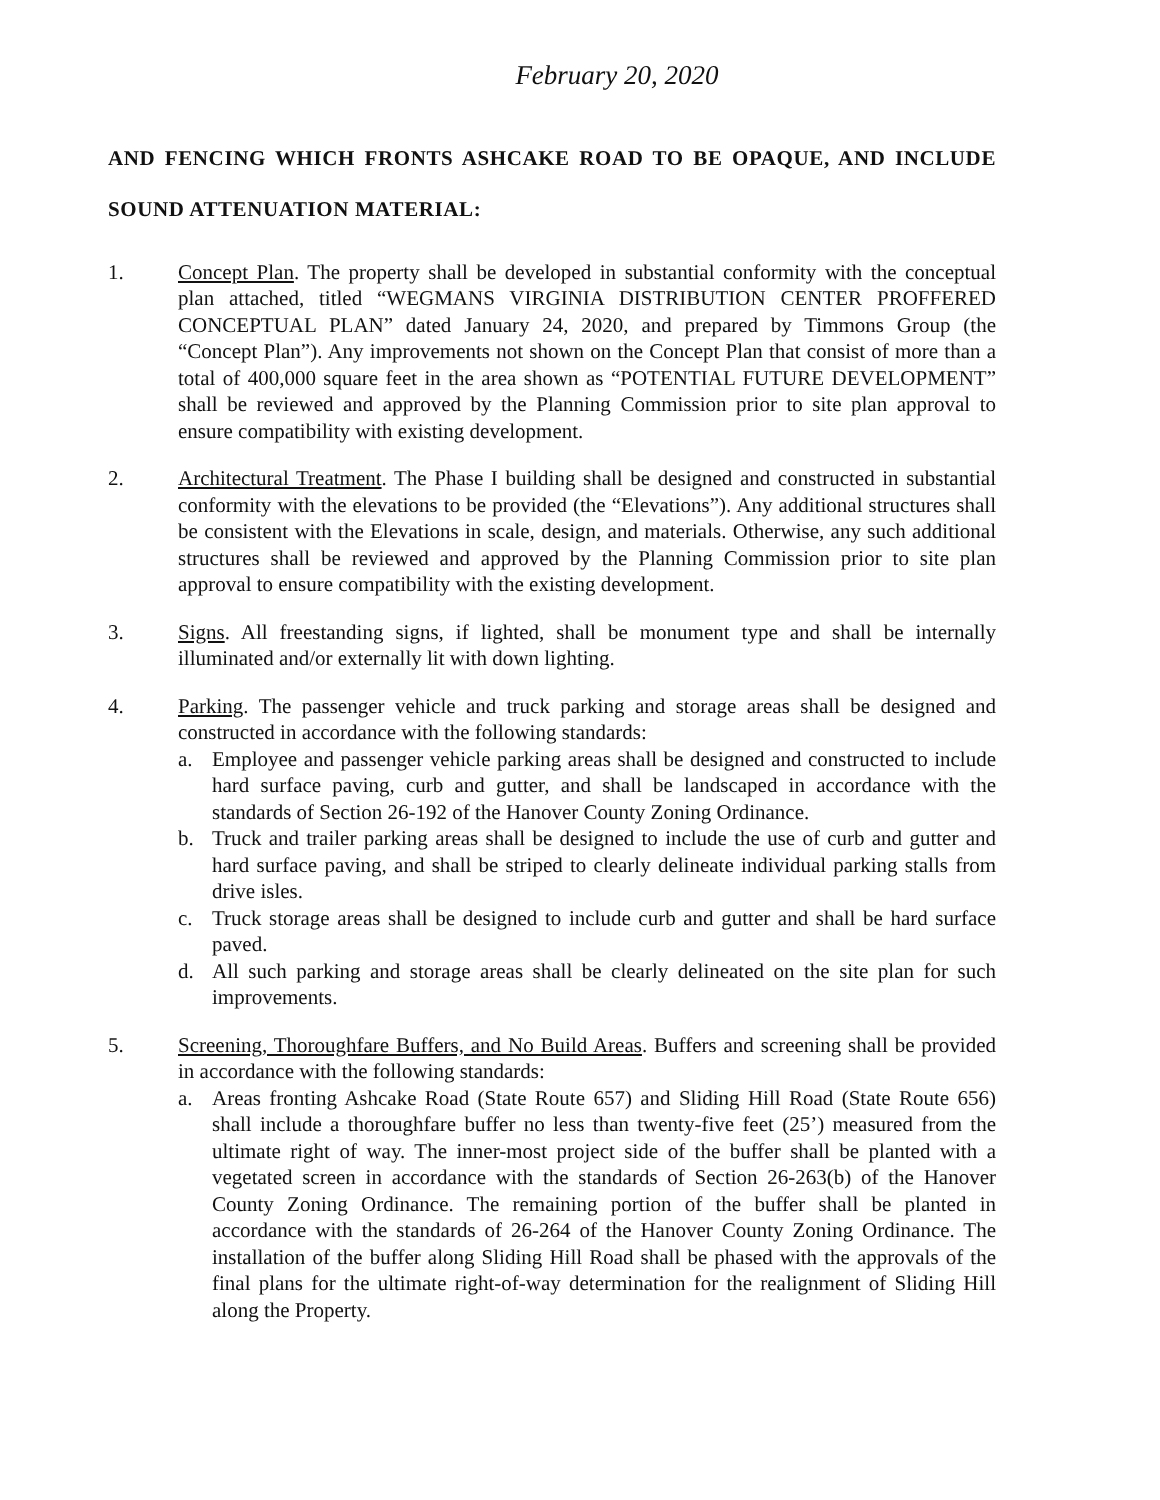February 20, 2020
AND FENCING WHICH FRONTS ASHCAKE ROAD TO BE OPAQUE, AND INCLUDE
SOUND ATTENUATION MATERIAL:
1. Concept Plan. The property shall be developed in substantial conformity with the conceptual plan attached, titled “WEGMANS VIRGINIA DISTRIBUTION CENTER PROFFERED CONCEPTUAL PLAN” dated January 24, 2020, and prepared by Timmons Group (the “Concept Plan”). Any improvements not shown on the Concept Plan that consist of more than a total of 400,000 square feet in the area shown as “POTENTIAL FUTURE DEVELOPMENT” shall be reviewed and approved by the Planning Commission prior to site plan approval to ensure compatibility with existing development.
2. Architectural Treatment. The Phase I building shall be designed and constructed in substantial conformity with the elevations to be provided (the “Elevations”). Any additional structures shall be consistent with the Elevations in scale, design, and materials. Otherwise, any such additional structures shall be reviewed and approved by the Planning Commission prior to site plan approval to ensure compatibility with the existing development.
3. Signs. All freestanding signs, if lighted, shall be monument type and shall be internally illuminated and/or externally lit with down lighting.
4. Parking. The passenger vehicle and truck parking and storage areas shall be designed and constructed in accordance with the following standards:
a. Employee and passenger vehicle parking areas shall be designed and constructed to include hard surface paving, curb and gutter, and shall be landscaped in accordance with the standards of Section 26-192 of the Hanover County Zoning Ordinance.
b. Truck and trailer parking areas shall be designed to include the use of curb and gutter and hard surface paving, and shall be striped to clearly delineate individual parking stalls from drive isles.
c. Truck storage areas shall be designed to include curb and gutter and shall be hard surface paved.
d. All such parking and storage areas shall be clearly delineated on the site plan for such improvements.
5. Screening, Thoroughfare Buffers, and No Build Areas. Buffers and screening shall be provided in accordance with the following standards:
a. Areas fronting Ashcake Road (State Route 657) and Sliding Hill Road (State Route 656) shall include a thoroughfare buffer no less than twenty-five feet (25’) measured from the ultimate right of way. The inner-most project side of the buffer shall be planted with a vegetated screen in accordance with the standards of Section 26-263(b) of the Hanover County Zoning Ordinance. The remaining portion of the buffer shall be planted in accordance with the standards of 26-264 of the Hanover County Zoning Ordinance. The installation of the buffer along Sliding Hill Road shall be phased with the approvals of the final plans for the ultimate right-of-way determination for the realignment of Sliding Hill along the Property.